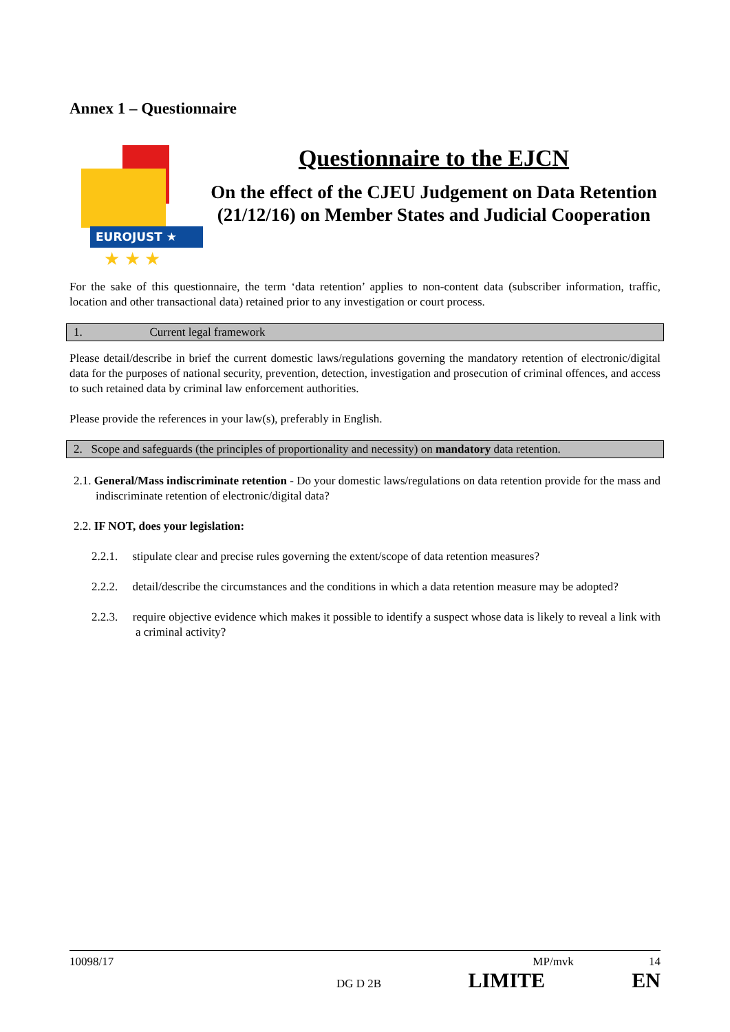Annex 1 – Questionnaire
EUROJUST ★
★ ★ ★
Questionnaire to the EJCN
On the effect of the CJEU Judgement on Data Retention (21/12/16) on Member States and Judicial Cooperation
For the sake of this questionnaire, the term ‘data retention’ applies to non-content data (subscriber information, traffic, location and other transactional data) retained prior to any investigation or court process.
1. Current legal framework
Please detail/describe in brief the current domestic laws/regulations governing the mandatory retention of electronic/digital data for the purposes of national security, prevention, detection, investigation and prosecution of criminal offences, and access to such retained data by criminal law enforcement authorities.
Please provide the references in your law(s), preferably in English.
2. Scope and safeguards (the principles of proportionality and necessity) on mandatory data retention.
2.1. General/Mass indiscriminate retention - Do your domestic laws/regulations on data retention provide for the mass and indiscriminate retention of electronic/digital data?
2.2. IF NOT, does your legislation:
2.2.1. stipulate clear and precise rules governing the extent/scope of data retention measures?
2.2.2. detail/describe the circumstances and the conditions in which a data retention measure may be adopted?
2.2.3. require objective evidence which makes it possible to identify a suspect whose data is likely to reveal a link with a criminal activity?
10098/17 MP/mvk 14
DG D 2B LIMITE EN